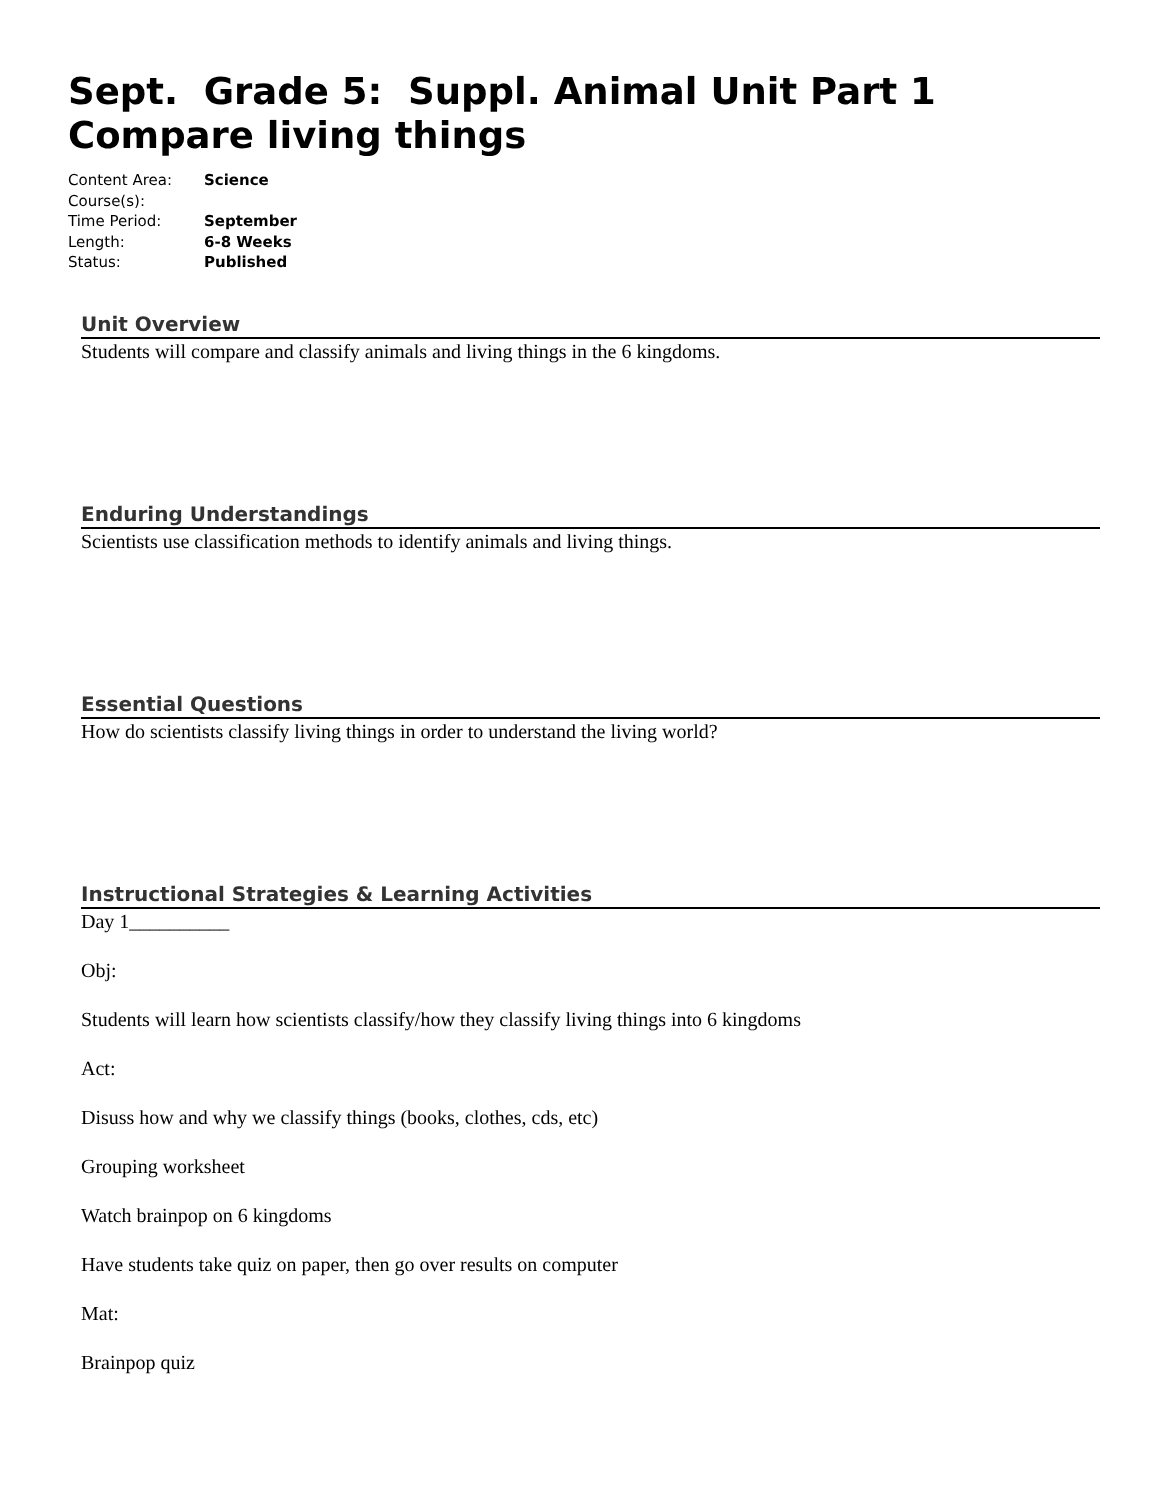Sept. Grade 5: Suppl. Animal Unit Part 1 Compare living things
| Content Area: | Science |
| Course(s): | |
| Time Period: | September |
| Length: | 6-8 Weeks |
| Status: | Published |
Unit Overview
Students will compare and classify animals and living things in the 6 kingdoms.
Enduring Understandings
Scientists use classification methods to identify animals and living things.
Essential Questions
How do scientists classify living things in order to understand the living world?
Instructional Strategies & Learning Activities
Day 1__________
Obj:
Students will learn how scientists classify/how they classify living things into 6 kingdoms
Act:
Disuss how and why we classify things (books, clothes, cds, etc)
Grouping worksheet
Watch brainpop on 6 kingdoms
Have students take quiz on paper, then go over results on computer
Mat:
Brainpop quiz